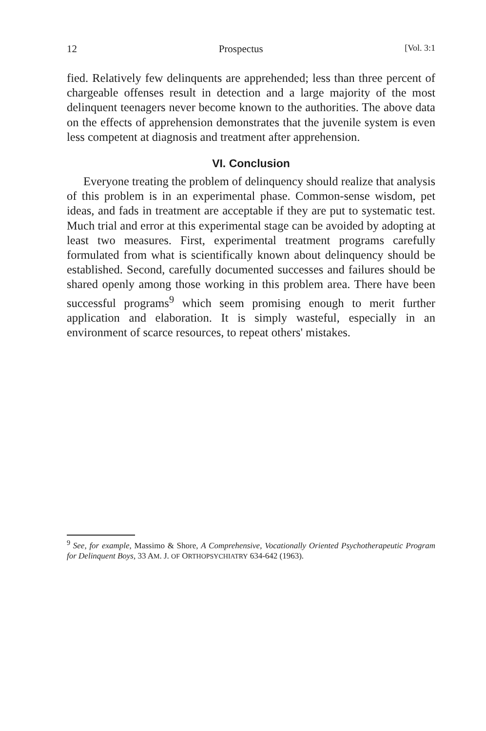12 Prospectus [Vol. 3:1
fied. Relatively few delinquents are apprehended; less than three percent of chargeable offenses result in detection and a large majority of the most delinquent teenagers never become known to the authorities. The above data on the effects of apprehension demonstrates that the juvenile system is even less competent at diagnosis and treatment after apprehension.
VI. Conclusion
Everyone treating the problem of delinquency should realize that analysis of this problem is in an experimental phase. Common-sense wisdom, pet ideas, and fads in treatment are acceptable if they are put to systematic test. Much trial and error at this experimental stage can be avoided by adopting at least two measures. First, experimental treatment programs carefully formulated from what is scientifically known about delinquency should be established. Second, carefully documented successes and failures should be shared openly among those working in this problem area. There have been successful programs<sup>9</sup> which seem promising enough to merit further application and elaboration. It is simply wasteful, especially in an environment of scarce resources, to repeat others' mistakes.
<sup>9</sup> See, for example, Massimo & Shore, A Comprehensive, Vocationally Oriented Psychotherapeutic Program for Delinquent Boys, 33 AM. J. OF ORTHOPSYCHIATRY 634-642 (1963).